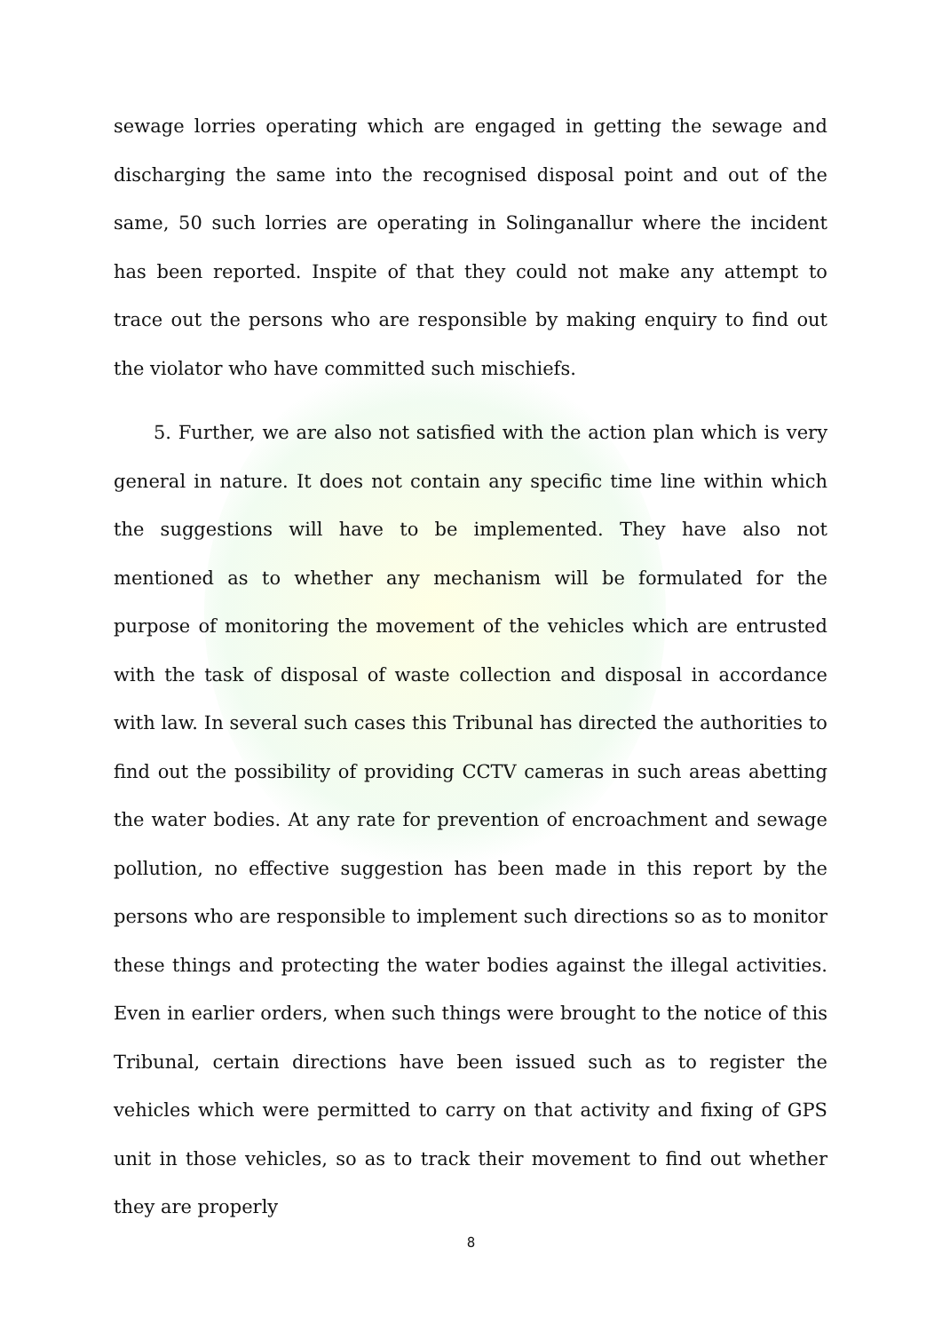sewage lorries operating which are engaged in getting the sewage and discharging the same into the recognised disposal point and out of the same, 50 such lorries are operating in Solinganallur where the incident has been reported. Inspite of that they could not make any attempt to trace out the persons who are responsible by making enquiry to find out the violator who have committed such mischiefs.
5. Further, we are also not satisfied with the action plan which is very general in nature. It does not contain any specific time line within which the suggestions will have to be implemented. They have also not mentioned as to whether any mechanism will be formulated for the purpose of monitoring the movement of the vehicles which are entrusted with the task of disposal of waste collection and disposal in accordance with law. In several such cases this Tribunal has directed the authorities to find out the possibility of providing CCTV cameras in such areas abetting the water bodies. At any rate for prevention of encroachment and sewage pollution, no effective suggestion has been made in this report by the persons who are responsible to implement such directions so as to monitor these things and protecting the water bodies against the illegal activities. Even in earlier orders, when such things were brought to the notice of this Tribunal, certain directions have been issued such as to register the vehicles which were permitted to carry on that activity and fixing of GPS unit in those vehicles, so as to track their movement to find out whether they are properly
8